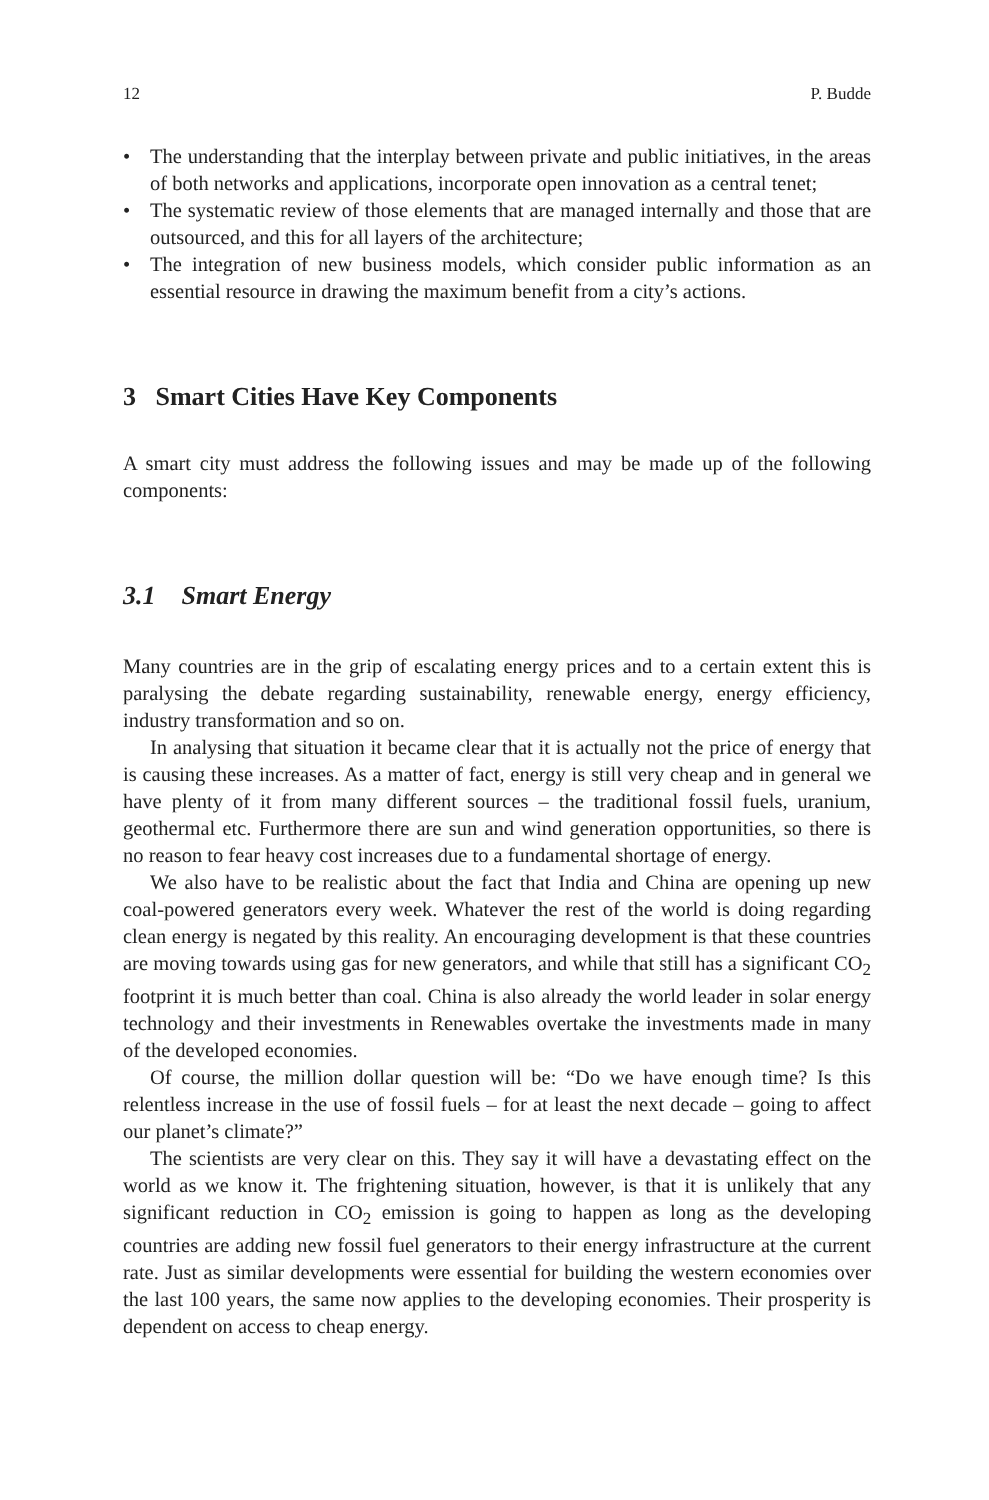12 P. Budde
• The understanding that the interplay between private and public initiatives, in the areas of both networks and applications, incorporate open innovation as a central tenet;
• The systematic review of those elements that are managed internally and those that are outsourced, and this for all layers of the architecture;
• The integration of new business models, which consider public information as an essential resource in drawing the maximum benefit from a city’s actions.
3 Smart Cities Have Key Components
A smart city must address the following issues and may be made up of the following components:
3.1 Smart Energy
Many countries are in the grip of escalating energy prices and to a certain extent this is paralysing the debate regarding sustainability, renewable energy, energy efficiency, industry transformation and so on.
In analysing that situation it became clear that it is actually not the price of energy that is causing these increases. As a matter of fact, energy is still very cheap and in general we have plenty of it from many different sources – the traditional fossil fuels, uranium, geothermal etc. Furthermore there are sun and wind generation opportunities, so there is no reason to fear heavy cost increases due to a fundamental shortage of energy.
We also have to be realistic about the fact that India and China are opening up new coal-powered generators every week. Whatever the rest of the world is doing regarding clean energy is negated by this reality. An encouraging development is that these countries are moving towards using gas for new generators, and while that still has a significant CO<sub>2</sub> footprint it is much better than coal. China is also already the world leader in solar energy technology and their investments in Renewables overtake the investments made in many of the developed economies.
Of course, the million dollar question will be: “Do we have enough time? Is this relentless increase in the use of fossil fuels – for at least the next decade – going to affect our planet’s climate?”
The scientists are very clear on this. They say it will have a devastating effect on the world as we know it. The frightening situation, however, is that it is unlikely that any significant reduction in CO<sub>2</sub> emission is going to happen as long as the developing countries are adding new fossil fuel generators to their energy infrastructure at the current rate. Just as similar developments were essential for building the western economies over the last 100 years, the same now applies to the developing economies. Their prosperity is dependent on access to cheap energy.